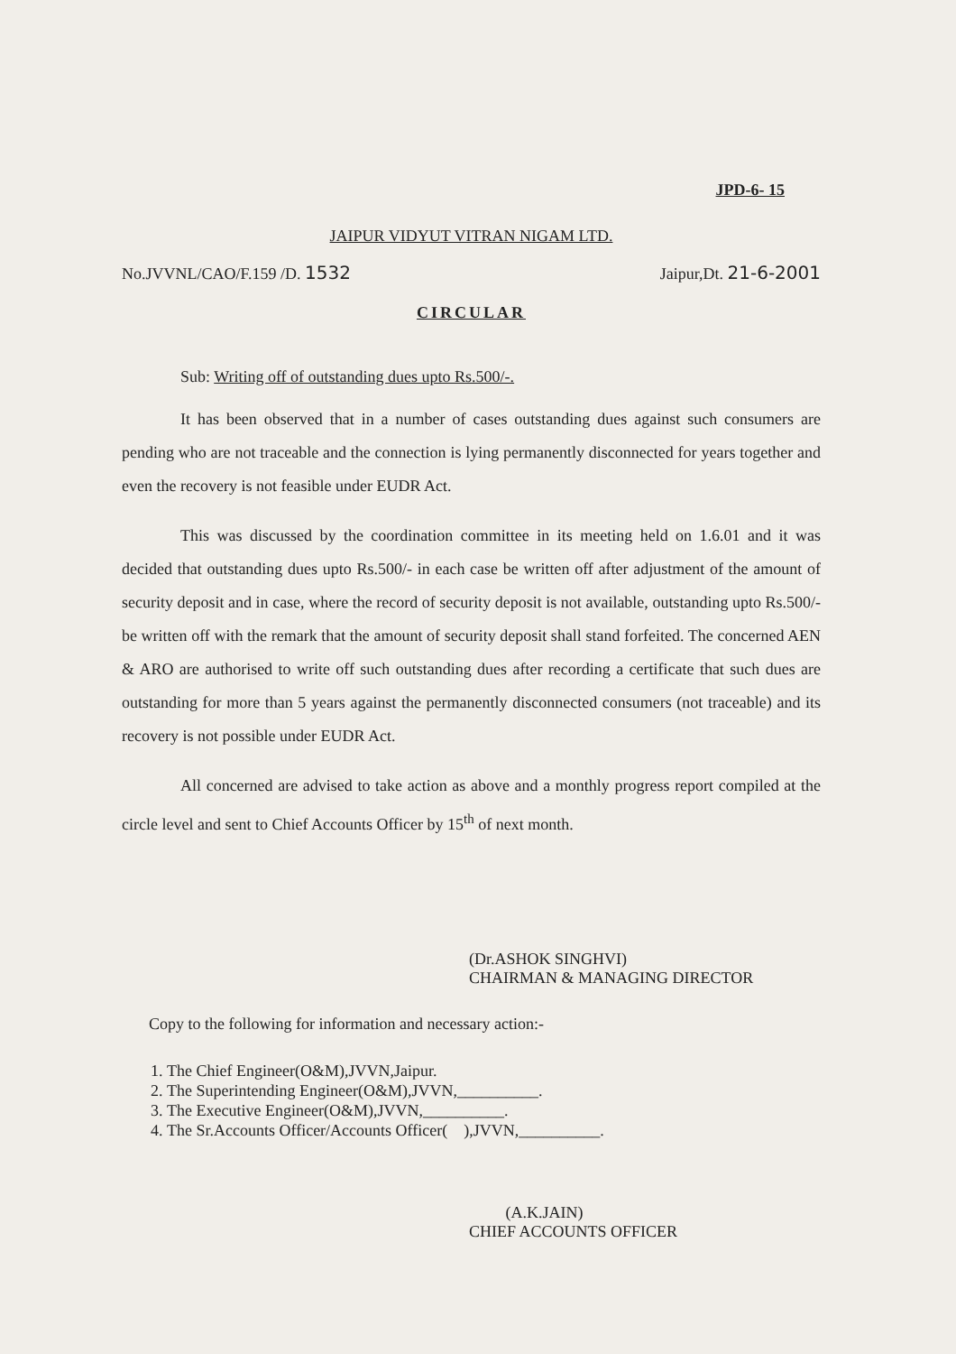JPD-6- 15
JAIPUR VIDYUT VITRAN NIGAM LTD.
No.JVVNL/CAO/F.159 /D. 1532 Jaipur,Dt. 21-6-2001
CIRCULAR
Sub: Writing off of outstanding dues upto Rs.500/-.
It has been observed that in a number of cases outstanding dues against such consumers are pending who are not traceable and the connection is lying permanently disconnected for years together and even the recovery is not feasible under EUDR Act.
This was discussed by the coordination committee in its meeting held on 1.6.01 and it was decided that outstanding dues upto Rs.500/- in each case be written off after adjustment of the amount of security deposit and in case, where the record of security deposit is not available, outstanding upto Rs.500/- be written off with the remark that the amount of security deposit shall stand forfeited. The concerned AEN & ARO are authorised to write off such outstanding dues after recording a certificate that such dues are outstanding for more than 5 years against the permanently disconnected consumers (not traceable) and its recovery is not possible under EUDR Act.
All concerned are advised to take action as above and a monthly progress report compiled at the circle level and sent to Chief Accounts Officer by 15<sup>th</sup> of next month.
(Dr.ASHOK SINGHVI)
CHAIRMAN & MANAGING DIRECTOR
Copy to the following for information and necessary action:-
1. The Chief Engineer(O&M),JVVN,Jaipur.
2. The Superintending Engineer(O&M),JVVN,__________.
3. The Executive Engineer(O&M),JVVN,__________.
4. The Sr.Accounts Officer/Accounts Officer( ),JVVN,__________.
(A.K.JAIN)
CHIEF ACCOUNTS OFFICER